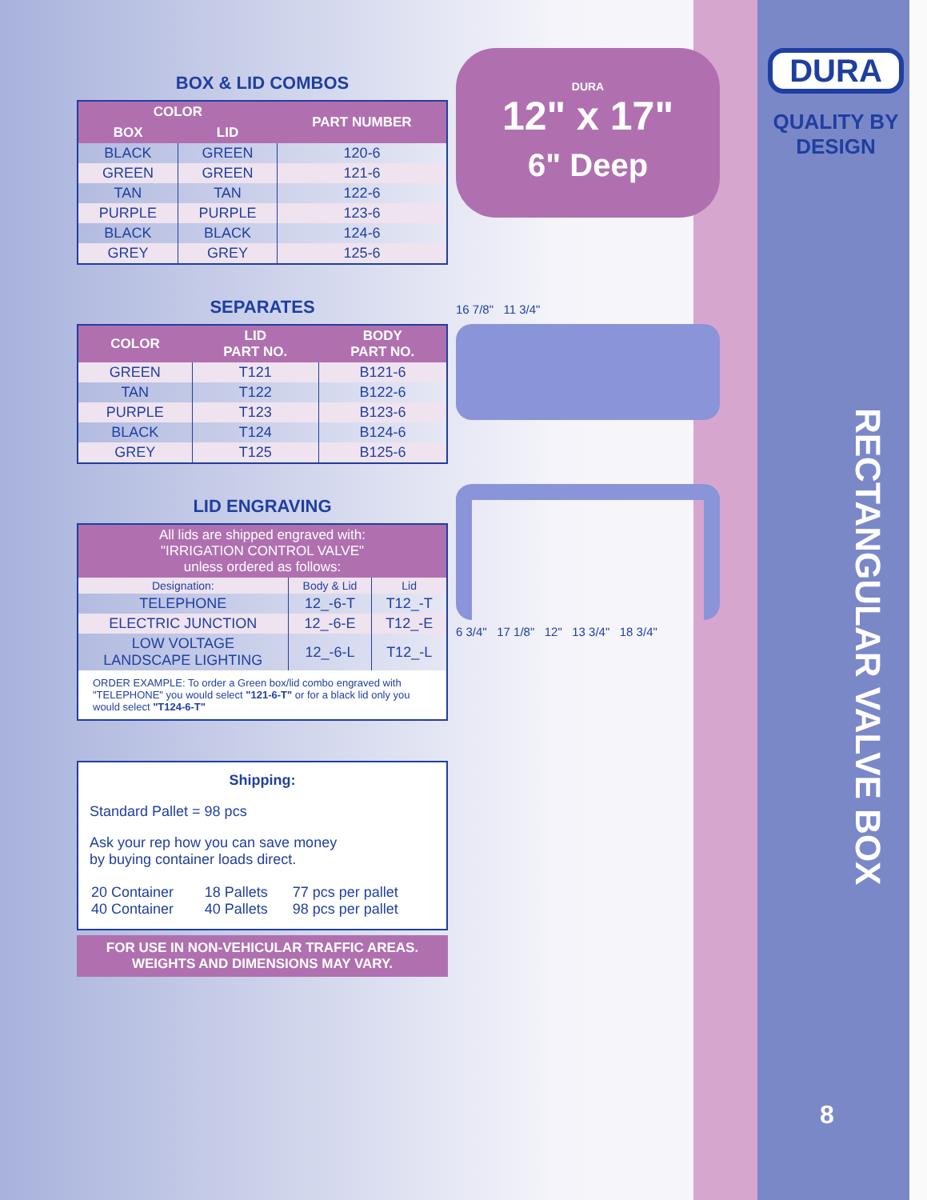BOX & LID COMBOS
| COLOR | | PART NUMBER |
| --- | --- | --- |
| BOX | LID | |
| BLACK | GREEN | 120-6 |
| GREEN | GREEN | 121-6 |
| TAN | TAN | 122-6 |
| PURPLE | PURPLE | 123-6 |
| BLACK | BLACK | 124-6 |
| GREY | GREY | 125-6 |
SEPARATES
| COLOR | LID PART NO. | BODY PART NO. |
| --- | --- | --- |
| GREEN | T121 | B121-6 |
| TAN | T122 | B122-6 |
| PURPLE | T123 | B123-6 |
| BLACK | T124 | B124-6 |
| GREY | T125 | B125-6 |
LID ENGRAVING
| All lids are shipped engraved with: "IRRIGATION CONTROL VALVE" unless ordered as follows: | | |
| --- | --- | --- |
| Designation: | Body & Lid | Lid |
| TELEPHONE | 12_-6-T | T12_-T |
| ELECTRIC JUNCTION | 12_-6-E | T12_-E |
| LOW VOLTAGE LANDSCAPE LIGHTING | 12_-6-L | T12_-L |
| ORDER EXAMPLE: To order a Green box/lid combo engraved with "TELEPHONE" you would select "121-6-T" or for a black lid only you would select "T124-6-T" | | |
Shipping:
Standard Pallet = 98 pcs
Ask your rep how you can save money
by buying container loads direct.
| 20 Container 40 Container | 18 Pallets 40 Pallets | 77 pcs per pallet 98 pcs per pallet |
FOR USE IN NON-VEHICULAR TRAFFIC AREAS.
WEIGHTS AND DIMENSIONS MAY VARY.
DURA
12" x 17"
6" Deep
16 7/8" 11 3/4"
6 3/4" 17 1/8" 12" 13 3/4" 18 3/4"
DURA
QUALITY BY
DESIGN
RECTANGULAR VALVE BOX
8